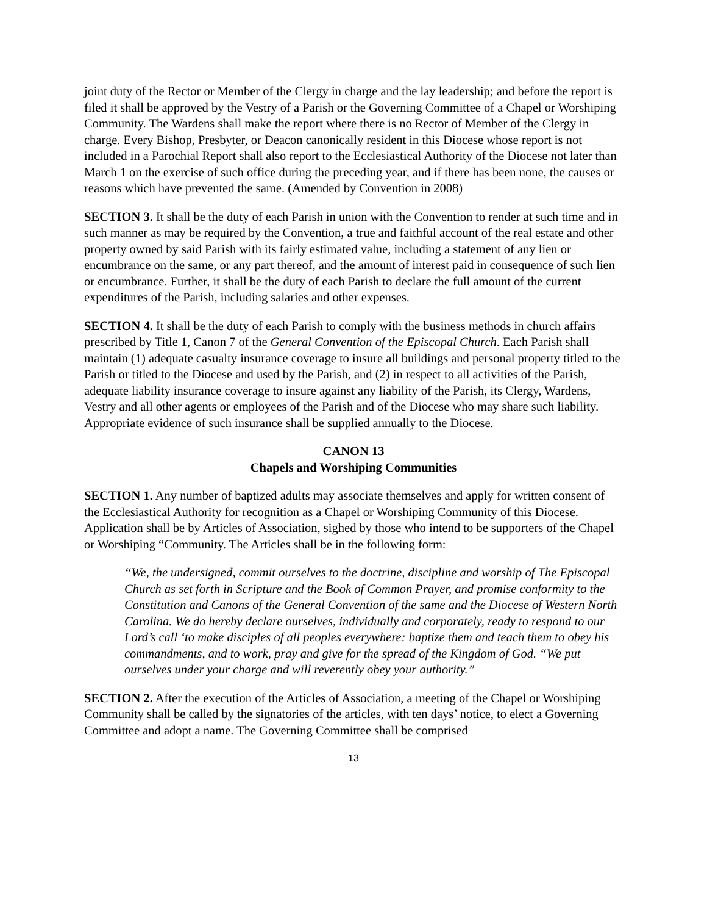joint duty of the Rector or Member of the Clergy in charge and the lay leadership; and before the report is filed it shall be approved by the Vestry of a Parish or the Governing Committee of a Chapel or Worshiping Community. The Wardens shall make the report where there is no Rector of Member of the Clergy in charge. Every Bishop, Presbyter, or Deacon canonically resident in this Diocese whose report is not included in a Parochial Report shall also report to the Ecclesiastical Authority of the Diocese not later than March 1 on the exercise of such office during the preceding year, and if there has been none, the causes or reasons which have prevented the same. (Amended by Convention in 2008)
SECTION 3. It shall be the duty of each Parish in union with the Convention to render at such time and in such manner as may be required by the Convention, a true and faithful account of the real estate and other property owned by said Parish with its fairly estimated value, including a statement of any lien or encumbrance on the same, or any part thereof, and the amount of interest paid in consequence of such lien or encumbrance. Further, it shall be the duty of each Parish to declare the full amount of the current expenditures of the Parish, including salaries and other expenses.
SECTION 4. It shall be the duty of each Parish to comply with the business methods in church affairs prescribed by Title 1, Canon 7 of the General Convention of the Episcopal Church. Each Parish shall maintain (1) adequate casualty insurance coverage to insure all buildings and personal property titled to the Parish or titled to the Diocese and used by the Parish, and (2) in respect to all activities of the Parish, adequate liability insurance coverage to insure against any liability of the Parish, its Clergy, Wardens, Vestry and all other agents or employees of the Parish and of the Diocese who may share such liability. Appropriate evidence of such insurance shall be supplied annually to the Diocese.
CANON 13
Chapels and Worshiping Communities
SECTION 1. Any number of baptized adults may associate themselves and apply for written consent of the Ecclesiastical Authority for recognition as a Chapel or Worshiping Community of this Diocese. Application shall be by Articles of Association, sighed by those who intend to be supporters of the Chapel or Worshiping “Community. The Articles shall be in the following form:
“We, the undersigned, commit ourselves to the doctrine, discipline and worship of The Episcopal Church as set forth in Scripture and the Book of Common Prayer, and promise conformity to the Constitution and Canons of the General Convention of the same and the Diocese of Western North Carolina. We do hereby declare ourselves, individually and corporately, ready to respond to our Lord’s call ‘to make disciples of all peoples everywhere: baptize them and teach them to obey his commandments, and to work, pray and give for the spread of the Kingdom of God. “We put ourselves under your charge and will reverently obey your authority.”
SECTION 2. After the execution of the Articles of Association, a meeting of the Chapel or Worshiping Community shall be called by the signatories of the articles, with ten days’ notice, to elect a Governing Committee and adopt a name. The Governing Committee shall be comprised
13